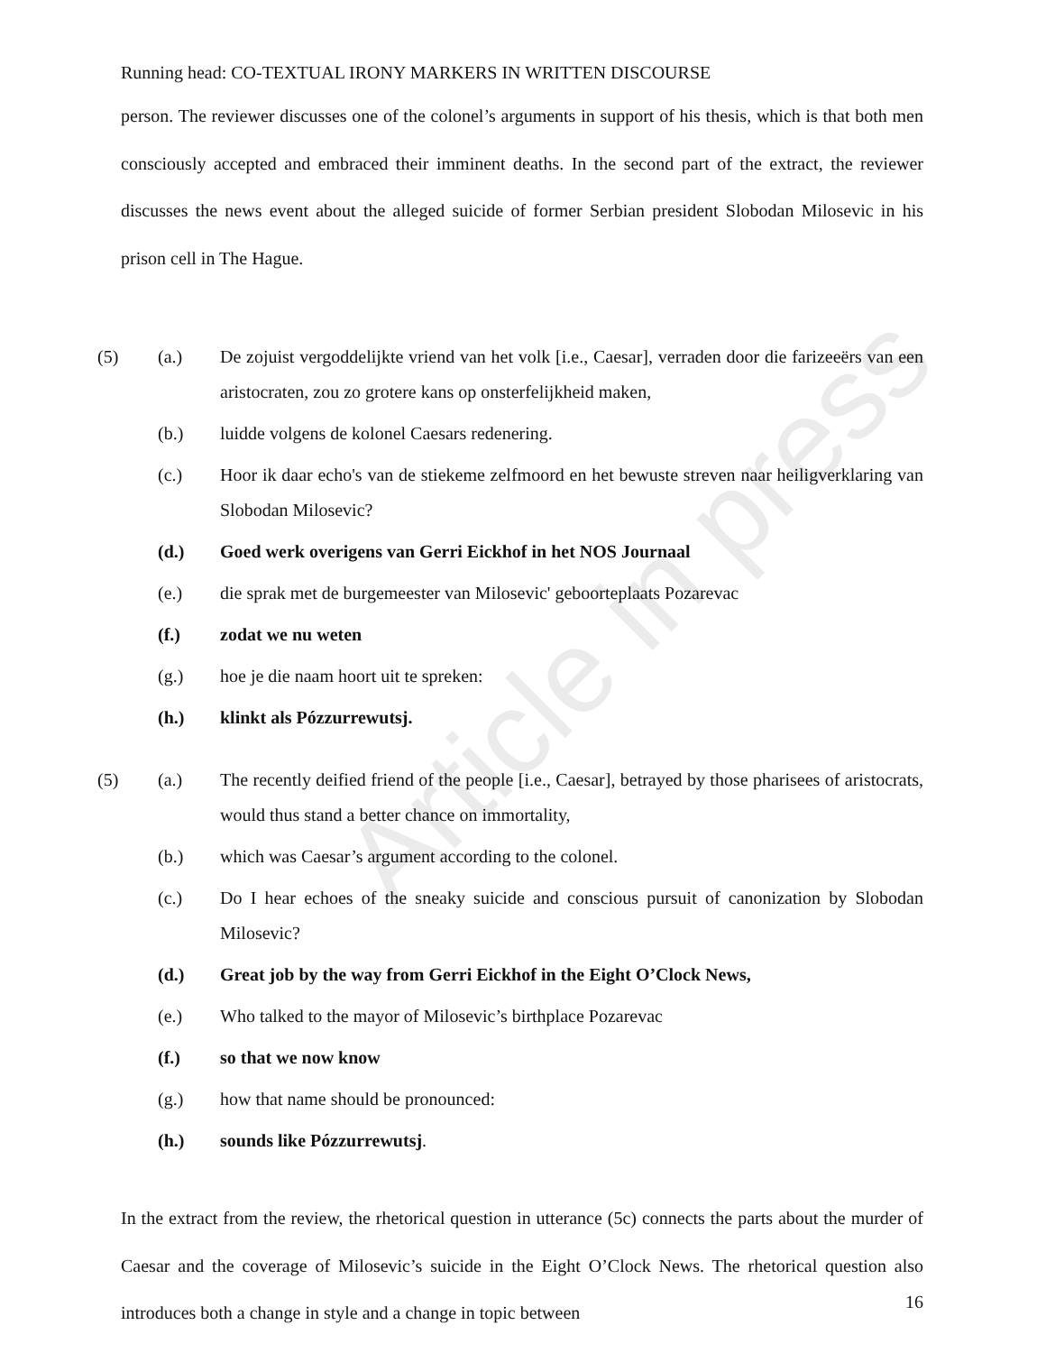Article in press
Running head: CO-TEXTUAL IRONY MARKERS IN WRITTEN DISCOURSE
person. The reviewer discusses one of the colonel’s arguments in support of his thesis, which is that both men consciously accepted and embraced their imminent deaths. In the second part of the extract, the reviewer discusses the news event about the alleged suicide of former Serbian president Slobodan Milosevic in his prison cell in The Hague.
(5) (a.) De zojuist vergoddelijkte vriend van het volk [i.e., Caesar], verraden door die farizeeërs van een aristocraten, zou zo grotere kans op onsterfelijkheid maken,
(b.) luidde volgens de kolonel Caesars redenering.
(c.) Hoor ik daar echo's van de stiekeme zelfmoord en het bewuste streven naar heiligverklaring van Slobodan Milosevic?
(d.) Goed werk overigens van Gerri Eickhof in het NOS Journaal
(e.) die sprak met de burgemeester van Milosevic' geboorteplaats Pozarevac
(f.) zodat we nu weten
(g.) hoe je die naam hoort uit te spreken:
(h.) klinkt als Pózzurrewutsj.
(5) (a.) The recently deified friend of the people [i.e., Caesar], betrayed by those pharisees of aristocrats, would thus stand a better chance on immortality,
(b.) which was Caesar’s argument according to the colonel.
(c.) Do I hear echoes of the sneaky suicide and conscious pursuit of canonization by Slobodan Milosevic?
(d.) Great job by the way from Gerri Eickhof in the Eight O’Clock News,
(e.) Who talked to the mayor of Milosevic’s birthplace Pozarevac
(f.) so that we now know
(g.) how that name should be pronounced:
(h.) sounds like Pózzurrewutsj.
In the extract from the review, the rhetorical question in utterance (5c) connects the parts about the murder of Caesar and the coverage of Milosevic’s suicide in the Eight O’Clock News. The rhetorical question also introduces both a change in style and a change in topic between
16